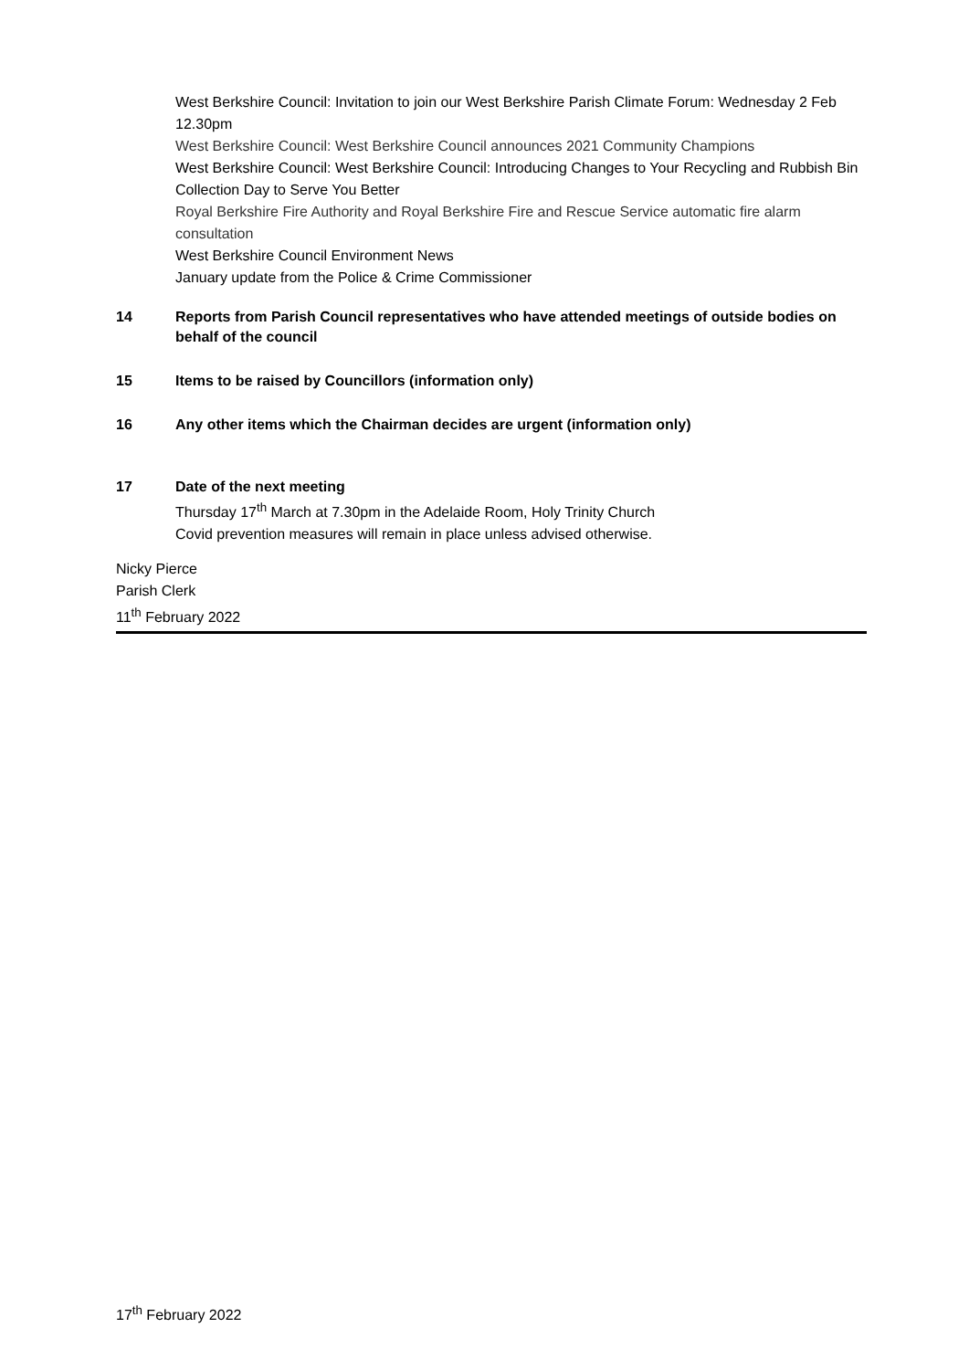West Berkshire Council: Invitation to join our West Berkshire Parish Climate Forum: Wednesday 2 Feb 12.30pm
West Berkshire Council: West Berkshire Council announces 2021 Community Champions
West Berkshire Council: West Berkshire Council: Introducing Changes to Your Recycling and Rubbish Bin Collection Day to Serve You Better
Royal Berkshire Fire Authority and Royal Berkshire Fire and Rescue Service automatic fire alarm consultation
West Berkshire Council Environment News
January update from the Police & Crime Commissioner
14 Reports from Parish Council representatives who have attended meetings of outside bodies on behalf of the council
15 Items to be raised by Councillors (information only)
16 Any other items which the Chairman decides are urgent (information only)
17 Date of the next meeting
Thursday 17<sup>th</sup> March at 7.30pm in the Adelaide Room, Holy Trinity Church
Covid prevention measures will remain in place unless advised otherwise.
Nicky Pierce
Parish Clerk
11<sup>th</sup> February 2022
17<sup>th</sup> February 2022